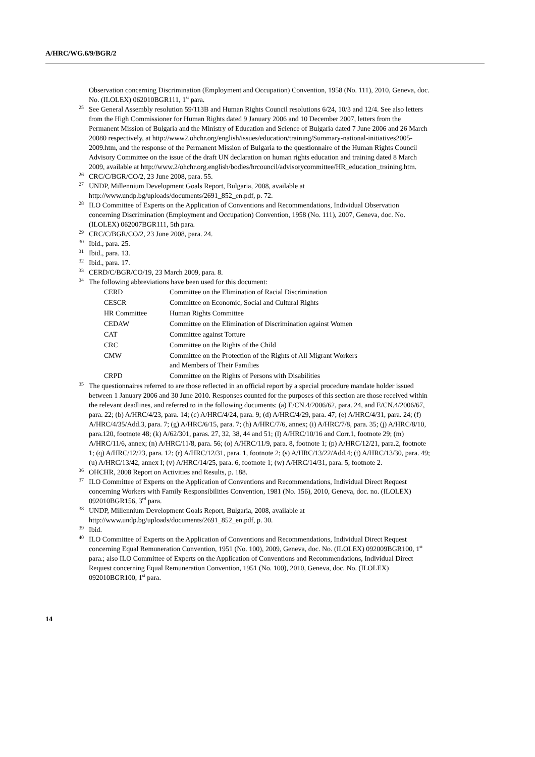A/HRC/WG.6/9/BGR/2
Observation concerning Discrimination (Employment and Occupation) Convention, 1958 (No. 111), 2010, Geneva, doc. No. (ILOLEX) 062010BGR111, 1<sup>st</sup> para.
25 See General Assembly resolution 59/113B and Human Rights Council resolutions 6/24, 10/3 and 12/4. See also letters from the High Commissioner for Human Rights dated 9 January 2006 and 10 December 2007, letters from the Permanent Mission of Bulgaria and the Ministry of Education and Science of Bulgaria dated 7 June 2006 and 26 March 20080 respectively, at http://www2.ohchr.org/english/issues/education/training/Summary-national-initiatives2005-2009.htm, and the response of the Permanent Mission of Bulgaria to the questionnaire of the Human Rights Council Advisory Committee on the issue of the draft UN declaration on human rights education and training dated 8 March 2009, available at http://www.2/ohchr.org.english/bodies/hrcouncil/advisorycommittee/HR_education_training.htm.
26 CRC/C/BGR/CO/2, 23 June 2008, para. 55.
27 UNDP, Millennium Development Goals Report, Bulgaria, 2008, available at http://www.undp.bg/uploads/documents/2691_852_en.pdf, p. 72.
28 ILO Committee of Experts on the Application of Conventions and Recommendations, Individual Observation concerning Discrimination (Employment and Occupation) Convention, 1958 (No. 111), 2007, Geneva, doc. No. (ILOLEX) 062007BGR111, 5th para.
29 CRC/C/BGR/CO/2, 23 June 2008, para. 24.
30 Ibid., para. 25.
31 Ibid., para. 13.
32 Ibid., para. 17.
33 CERD/C/BGR/CO/19, 23 March 2009, para. 8.
34 The following abbreviations have been used for this document:
| CERD | Committee on the Elimination of Racial Discrimination |
| CESCR | Committee on Economic, Social and Cultural Rights |
| HR Committee | Human Rights Committee |
| CEDAW | Committee on the Elimination of Discrimination against Women |
| CAT | Committee against Torture |
| CRC | Committee on the Rights of the Child |
| CMW | Committee on the Protection of the Rights of All Migrant Workers and Members of Their Families |
| CRPD | Committee on the Rights of Persons with Disabilities |
35 The questionnaires referred to are those reflected in an official report by a special procedure mandate holder issued between 1 January 2006 and 30 June 2010. Responses counted for the purposes of this section are those received within the relevant deadlines, and referred to in the following documents: (a) E/CN.4/2006/62, para. 24, and E/CN.4/2006/67, para. 22; (b) A/HRC/4/23, para. 14; (c) A/HRC/4/24, para. 9; (d) A/HRC/4/29, para. 47; (e) A/HRC/4/31, para. 24; (f) A/HRC/4/35/Add.3, para. 7; (g) A/HRC/6/15, para. 7; (h) A/HRC/7/6, annex; (i) A/HRC/7/8, para. 35; (j) A/HRC/8/10, para.120, footnote 48; (k) A/62/301, paras. 27, 32, 38, 44 and 51; (l) A/HRC/10/16 and Corr.1, footnote 29; (m) A/HRC/11/6, annex; (n) A/HRC/11/8, para. 56; (o) A/HRC/11/9, para. 8, footnote 1; (p) A/HRC/12/21, para.2, footnote 1; (q) A/HRC/12/23, para. 12; (r) A/HRC/12/31, para. 1, footnote 2; (s) A/HRC/13/22/Add.4; (t) A/HRC/13/30, para. 49; (u) A/HRC/13/42, annex I; (v) A/HRC/14/25, para. 6, footnote 1; (w) A/HRC/14/31, para. 5, footnote 2.
36 OHCHR, 2008 Report on Activities and Results, p. 188.
37 ILO Committee of Experts on the Application of Conventions and Recommendations, Individual Direct Request concerning Workers with Family Responsibilities Convention, 1981 (No. 156), 2010, Geneva, doc. no. (ILOLEX) 092010BGR156, 3<sup>rd</sup> para.
38 UNDP, Millennium Development Goals Report, Bulgaria, 2008, available at http://www.undp.bg/uploads/documents/2691_852_en.pdf, p. 30.
39 Ibid.
40 ILO Committee of Experts on the Application of Conventions and Recommendations, Individual Direct Request concerning Equal Remuneration Convention, 1951 (No. 100), 2009, Geneva, doc. No. (ILOLEX) 092009BGR100, 1<sup>st</sup> para.; also ILO Committee of Experts on the Application of Conventions and Recommendations, Individual Direct Request concerning Equal Remuneration Convention, 1951 (No. 100), 2010, Geneva, doc. No. (ILOLEX) 092010BGR100, 1<sup>st</sup> para.
14